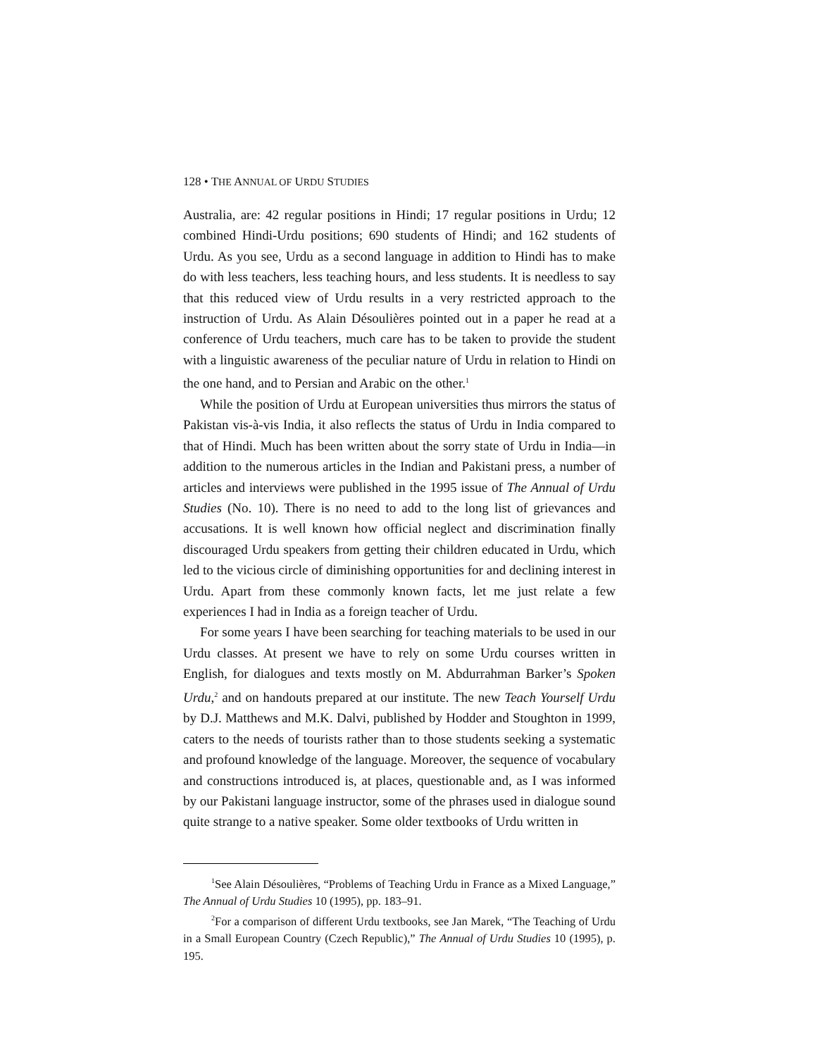128 • THE ANNUAL OF URDU STUDIES
Australia, are: 42 regular positions in Hindi; 17 regular positions in Urdu; 12 combined Hindi-Urdu positions; 690 students of Hindi; and 162 students of Urdu. As you see, Urdu as a second language in addition to Hindi has to make do with less teachers, less teaching hours, and less students. It is needless to say that this reduced view of Urdu results in a very restricted approach to the instruction of Urdu. As Alain Désoulières pointed out in a paper he read at a conference of Urdu teachers, much care has to be taken to provide the student with a linguistic awareness of the peculiar nature of Urdu in relation to Hindi on the one hand, and to Persian and Arabic on the other.<sup>1</sup>
While the position of Urdu at European universities thus mirrors the status of Pakistan vis-à-vis India, it also reflects the status of Urdu in India compared to that of Hindi. Much has been written about the sorry state of Urdu in India—in addition to the numerous articles in the Indian and Pakistani press, a number of articles and interviews were published in the 1995 issue of The Annual of Urdu Studies (No. 10). There is no need to add to the long list of grievances and accusations. It is well known how official neglect and discrimination finally discouraged Urdu speakers from getting their children educated in Urdu, which led to the vicious circle of diminishing opportunities for and declining interest in Urdu. Apart from these commonly known facts, let me just relate a few experiences I had in India as a foreign teacher of Urdu.
For some years I have been searching for teaching materials to be used in our Urdu classes. At present we have to rely on some Urdu courses written in English, for dialogues and texts mostly on M. Abdurrahman Barker’s Spoken Urdu,<sup>2</sup> and on handouts prepared at our institute. The new Teach Yourself Urdu by D.J. Matthews and M.K. Dalvi, published by Hodder and Stoughton in 1999, caters to the needs of tourists rather than to those students seeking a systematic and profound knowledge of the language. Moreover, the sequence of vocabulary and constructions introduced is, at places, questionable and, as I was informed by our Pakistani language instructor, some of the phrases used in dialogue sound quite strange to a native speaker. Some older textbooks of Urdu written in
<sup>1</sup> See Alain Désoulières, “Problems of Teaching Urdu in France as a Mixed Language,” The Annual of Urdu Studies 10 (1995), pp. 183–91.
<sup>2</sup> For a comparison of different Urdu textbooks, see Jan Marek, “The Teaching of Urdu in a Small European Country (Czech Republic),” The Annual of Urdu Studies 10 (1995), p. 195.